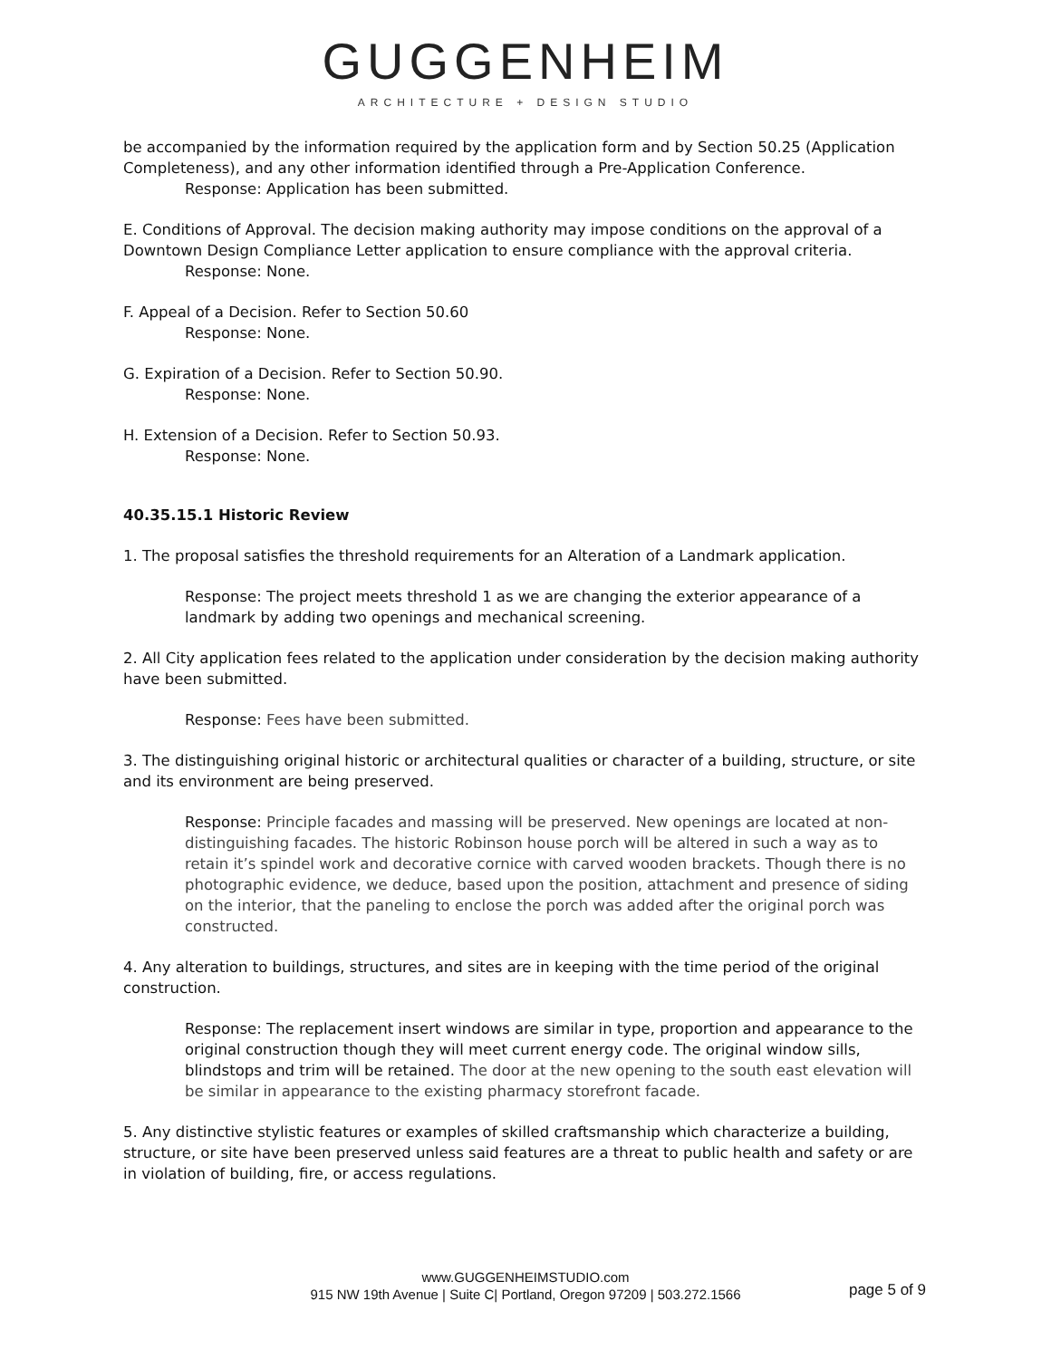GUGGENHEIM
ARCHITECTURE + DESIGN STUDIO
be accompanied by the information required by the application form and by Section 50.25 (Application Completeness), and any other information identified through a Pre-Application Conference.
Response: Application has been submitted.
E. Conditions of Approval. The decision making authority may impose conditions on the approval of a Downtown Design Compliance Letter application to ensure compliance with the approval criteria.
Response: None.
F. Appeal of a Decision. Refer to Section 50.60
Response: None.
G. Expiration of a Decision. Refer to Section 50.90.
Response: None.
H. Extension of a Decision. Refer to Section 50.93.
Response: None.
40.35.15.1 Historic Review
1. The proposal satisfies the threshold requirements for an Alteration of a Landmark application.
Response: The project meets threshold 1 as we are changing the exterior appearance of a landmark by adding two openings and mechanical screening.
2. All City application fees related to the application under consideration by the decision making authority have been submitted.
Response: Fees have been submitted.
3. The distinguishing original historic or architectural qualities or character of a building, structure, or site and its environment are being preserved.
Response: Principle facades and massing will be preserved. New openings are located at non-distinguishing facades. The historic Robinson house porch will be altered in such a way as to retain it’s spindel work and decorative cornice with carved wooden brackets. Though there is no photographic evidence, we deduce, based upon the position, attachment and presence of siding on the interior, that the paneling to enclose the porch was added after the original porch was constructed.
4. Any alteration to buildings, structures, and sites are in keeping with the time period of the original construction.
Response: The replacement insert windows are similar in type, proportion and appearance to the original construction though they will meet current energy code. The original window sills, blindstops and trim will be retained. The door at the new opening to the south east elevation will be similar in appearance to the existing pharmacy storefront facade.
5. Any distinctive stylistic features or examples of skilled craftsmanship which characterize a building, structure, or site have been preserved unless said features are a threat to public health and safety or are in violation of building, fire, or access regulations.
www.GUGGENHEIMSTUDIO.com
915 NW 19th Avenue | Suite C| Portland, Oregon 97209 | 503.272.1566
page 5 of 9